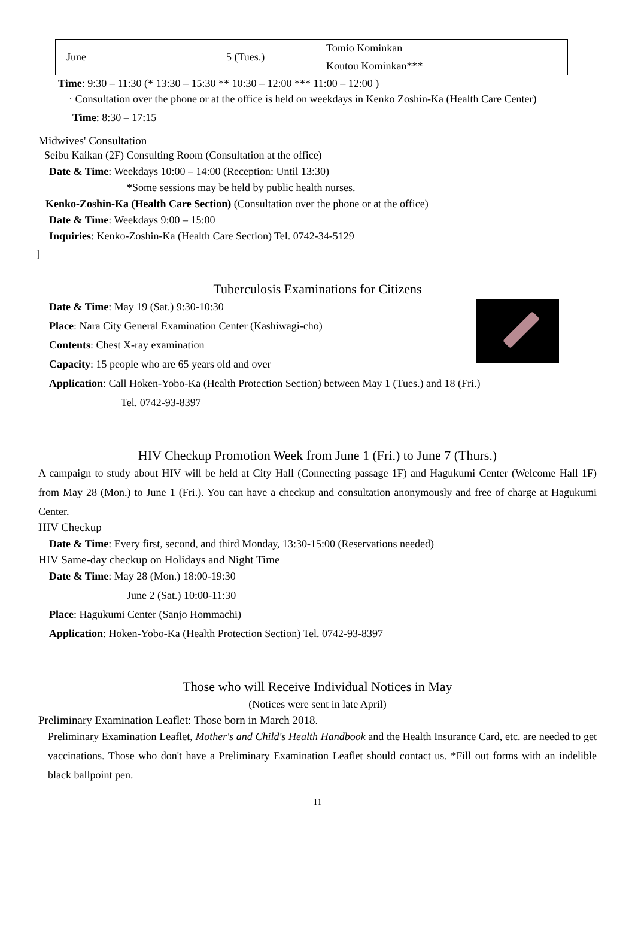| June | 5 (Tues.) | Tomio Kominkan |
| | | Koutou Kominkan*** |
Time: 9:30 – 11:30 (* 13:30 – 15:30 ** 10:30 – 12:00 *** 11:00 – 12:00 )
· Consultation over the phone or at the office is held on weekdays in Kenko Zoshin-Ka (Health Care Center)
Time: 8:30 – 17:15
Midwives' Consultation
Seibu Kaikan (2F) Consulting Room (Consultation at the office)
Date & Time: Weekdays 10:00 – 14:00 (Reception: Until 13:30)
*Some sessions may be held by public health nurses.
Kenko-Zoshin-Ka (Health Care Section) (Consultation over the phone or at the office)
Date & Time: Weekdays 9:00 – 15:00
Inquiries: Kenko-Zoshin-Ka (Health Care Section) Tel. 0742-34-5129
]
Tuberculosis Examinations for Citizens
Date & Time: May 19 (Sat.) 9:30-10:30
Place: Nara City General Examination Center (Kashiwagi-cho)
Contents: Chest X-ray examination
Capacity: 15 people who are 65 years old and over
Application: Call Hoken-Yobo-Ka (Health Protection Section) between May 1 (Tues.) and 18 (Fri.)
Tel. 0742-93-8397
HIV Checkup Promotion Week from June 1 (Fri.) to June 7 (Thurs.)
A campaign to study about HIV will be held at City Hall (Connecting passage 1F) and Hagukumi Center (Welcome Hall 1F) from May 28 (Mon.) to June 1 (Fri.). You can have a checkup and consultation anonymously and free of charge at Hagukumi Center.
HIV Checkup
Date & Time: Every first, second, and third Monday, 13:30-15:00 (Reservations needed)
HIV Same-day checkup on Holidays and Night Time
Date & Time: May 28 (Mon.) 18:00-19:30
June 2 (Sat.) 10:00-11:30
Place: Hagukumi Center (Sanjo Hommachi)
Application: Hoken-Yobo-Ka (Health Protection Section) Tel. 0742-93-8397
Those who will Receive Individual Notices in May
(Notices were sent in late April)
Preliminary Examination Leaflet: Those born in March 2018.
Preliminary Examination Leaflet, Mother's and Child's Health Handbook and the Health Insurance Card, etc. are needed to get vaccinations. Those who don't have a Preliminary Examination Leaflet should contact us. *Fill out forms with an indelible black ballpoint pen.
11